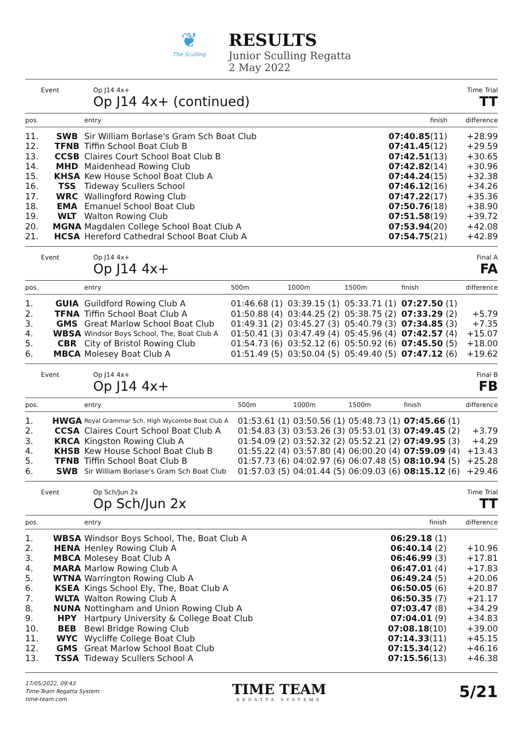❦
The Sculling
RESULTS
Junior Sculling Regatta
2 May 2022
Event Op J14 4x+
Op J14 4x+ (continued)
Time Trial
TT
| pos. | | entry | finish | difference |
| --- | --- | --- | --- | --- |
| 11. | SWB | Sir William Borlase's Gram Sch Boat Club | 07:40.85 (11) | +28.99 |
| 12. | TFNB | Tiffin School Boat Club B | 07:41.45 (12) | +29.59 |
| 13. | CCSB | Claires Court School Boat Club B | 07:42.51 (13) | +30.65 |
| 14. | MHD | Maidenhead Rowing Club | 07:42.82 (14) | +30.96 |
| 15. | KHSA | Kew House School Boat Club A | 07:44.24 (15) | +32.38 |
| 16. | TSS | Tideway Scullers School | 07:46.12 (16) | +34.26 |
| 17. | WRC | Wallingford Rowing Club | 07:47.22 (17) | +35.36 |
| 18. | EMA | Emanuel School Boat Club | 07:50.76 (18) | +38.90 |
| 19. | WLT | Walton Rowing Club | 07:51.58 (19) | +39.72 |
| 20. | MGNA | Magdalen College School Boat Club A | 07:53.94 (20) | +42.08 |
| 21. | HCSA | Hereford Cathedral School Boat Club A | 07:54.75 (21) | +42.89 |
Event Op J14 4x+
Op J14 4x+
Final A
FA
| pos. | | entry | 500m | 1000m | 1500m | finish | difference |
| --- | --- | --- | --- | --- | --- | --- | --- |
| 1. | GUIA | Guildford Rowing Club A | 01:46.68 (1) | 03:39.15 (1) | 05:33.71 (1) | 07:27.50 (1) | |
| 2. | TFNA | Tiffin School Boat Club A | 01:50.88 (4) | 03:44.25 (2) | 05:38.75 (2) | 07:33.29 (2) | +5.79 |
| 3. | GMS | Great Marlow School Boat Club | 01:49.31 (2) | 03:45.27 (3) | 05:40.79 (3) | 07:34.85 (3) | +7.35 |
| 4. | WBSA | Windsor Boys School, The, Boat Club A | 01:50.41 (3) | 03:47.49 (4) | 05:45.96 (4) | 07:42.57 (4) | +15.07 |
| 5. | CBR | City of Bristol Rowing Club | 01:54.73 (6) | 03:52.12 (6) | 05:50.92 (6) | 07:45.50 (5) | +18.00 |
| 6. | MBCA | Molesey Boat Club A | 01:51.49 (5) | 03:50.04 (5) | 05:49.40 (5) | 07:47.12 (6) | +19.62 |
Event Op J14 4x+
Op J14 4x+
Final B
FB
| pos. | | entry | 500m | 1000m | 1500m | finish | difference |
| --- | --- | --- | --- | --- | --- | --- | --- |
| 1. | HWGA | Royal Grammar Sch. High Wycombe Boat Club A | 01:53.61 (1) | 03:50.56 (1) | 05:48.73 (1) | 07:45.66 (1) | |
| 2. | CCSA | Claires Court School Boat Club A | 01:54.83 (3) | 03:53.26 (3) | 05:53.01 (3) | 07:49.45 (2) | +3.79 |
| 3. | KRCA | Kingston Rowing Club A | 01:54.09 (2) | 03:52.32 (2) | 05:52.21 (2) | 07:49.95 (3) | +4.29 |
| 4. | KHSB | Kew House School Boat Club B | 01:55.22 (4) | 03:57.80 (4) | 06:00.20 (4) | 07:59.09 (4) | +13.43 |
| 5. | TFNB | Tiffin School Boat Club B | 01:57.73 (6) | 04:02.97 (6) | 06:07.48 (5) | 08:10.94 (5) | +25.28 |
| 6. | SWB | Sir William Borlase's Gram Sch Boat Club | 01:57.03 (5) | 04:01.44 (5) | 06:09.03 (6) | 08:15.12 (6) | +29.46 |
Event Op Sch/Jun 2x
Op Sch/Jun 2x
Time Trial
TT
| pos. | | entry | finish | difference |
| --- | --- | --- | --- | --- |
| 1. | WBSA | Windsor Boys School, The, Boat Club A | 06:29.18 (1) | |
| 2. | HENA | Henley Rowing Club A | 06:40.14 (2) | +10.96 |
| 3. | MBCA | Molesey Boat Club A | 06:46.99 (3) | +17.81 |
| 4. | MARA | Marlow Rowing Club A | 06:47.01 (4) | +17.83 |
| 5. | WTNA | Warrington Rowing Club A | 06:49.24 (5) | +20.06 |
| 6. | KSEA | Kings School Ely, The, Boat Club A | 06:50.05 (6) | +20.87 |
| 7. | WLTA | Walton Rowing Club A | 06:50.35 (7) | +21.17 |
| 8. | NUNA | Nottingham and Union Rowing Club A | 07:03.47 (8) | +34.29 |
| 9. | HPY | Hartpury University & College Boat Club | 07:04.01 (9) | +34.83 |
| 10. | BEB | Bewl Bridge Rowing Club | 07:08.18 (10) | +39.00 |
| 11. | WYC | Wycliffe College Boat Club | 07:14.33 (11) | +45.15 |
| 12. | GMS | Great Marlow School Boat Club | 07:15.34 (12) | +46.16 |
| 13. | TSSA | Tideway Scullers School A | 07:15.56 (13) | +46.38 |
17/05/2022, 09:43
Time-Team Regatta System
time-team.com
TIME TEAM
REGATTA SYSTEMS
5/21